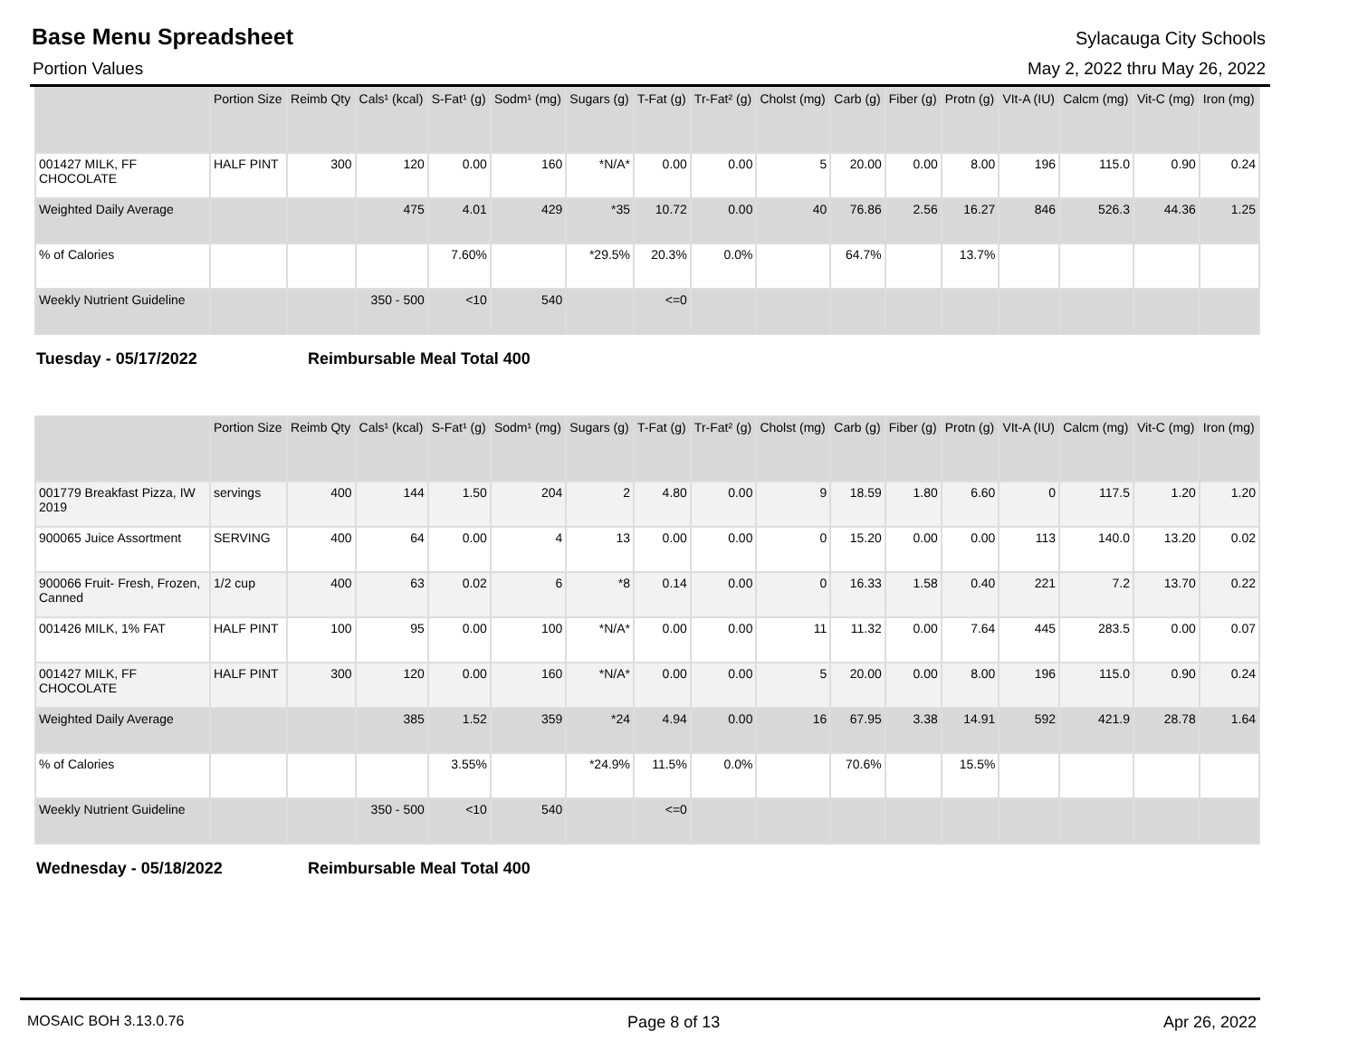Base Menu Spreadsheet
Sylacauga City Schools
Portion Values May 2, 2022 thru May 26, 2022
| | Portion Size | Reimb Qty | Cals¹ (kcal) | S-Fat¹ (g) | Sodm¹ (mg) | Sugars (g) | T-Fat (g) | Tr-Fat² (g) | Cholst (mg) | Carb (g) | Fiber (g) | Protn (g) | VIt-A (IU) | Calcm (mg) | Vit-C (mg) | Iron (mg) |
| --- | --- | --- | --- | --- | --- | --- | --- | --- | --- | --- | --- | --- | --- | --- | --- | --- |
| 001427 MILK, FF CHOCOLATE | HALF PINT | 300 | 120 | 0.00 | 160 | *N/A* | 0.00 | 0.00 | 5 | 20.00 | 0.00 | 8.00 | 196 | 115.0 | 0.90 | 0.24 |
| Weighted Daily Average | | | 475 | 4.01 | 429 | *35 | 10.72 | 0.00 | 40 | 76.86 | 2.56 | 16.27 | 846 | 526.3 | 44.36 | 1.25 |
| % of Calories | | | | 7.60% | | *29.5% | 20.3% | 0.0% | | 64.7% | | 13.7% | | | | |
| Weekly Nutrient Guideline | | | 350 - 500 | <10 | 540 | | <=0 | | | | | | | | | |
Tuesday - 05/17/2022 Reimbursable Meal Total 400
| | Portion Size | Reimb Qty | Cals¹ (kcal) | S-Fat¹ (g) | Sodm¹ (mg) | Sugars (g) | T-Fat (g) | Tr-Fat² (g) | Cholst (mg) | Carb (g) | Fiber (g) | Protn (g) | VIt-A (IU) | Calcm (mg) | Vit-C (mg) | Iron (mg) |
| --- | --- | --- | --- | --- | --- | --- | --- | --- | --- | --- | --- | --- | --- | --- | --- | --- |
| 001779 Breakfast Pizza, IW 2019 | servings | 400 | 144 | 1.50 | 204 | 2 | 4.80 | 0.00 | 9 | 18.59 | 1.80 | 6.60 | 0 | 117.5 | 1.20 | 1.20 |
| 900065 Juice Assortment | SERVING | 400 | 64 | 0.00 | 4 | 13 | 0.00 | 0.00 | 0 | 15.20 | 0.00 | 0.00 | 113 | 140.0 | 13.20 | 0.02 |
| 900066 Fruit- Fresh, Frozen, Canned | 1/2 cup | 400 | 63 | 0.02 | 6 | *8 | 0.14 | 0.00 | 0 | 16.33 | 1.58 | 0.40 | 221 | 7.2 | 13.70 | 0.22 |
| 001426 MILK, 1% FAT | HALF PINT | 100 | 95 | 0.00 | 100 | *N/A* | 0.00 | 0.00 | 11 | 11.32 | 0.00 | 7.64 | 445 | 283.5 | 0.00 | 0.07 |
| 001427 MILK, FF CHOCOLATE | HALF PINT | 300 | 120 | 0.00 | 160 | *N/A* | 0.00 | 0.00 | 5 | 20.00 | 0.00 | 8.00 | 196 | 115.0 | 0.90 | 0.24 |
| Weighted Daily Average | | | 385 | 1.52 | 359 | *24 | 4.94 | 0.00 | 16 | 67.95 | 3.38 | 14.91 | 592 | 421.9 | 28.78 | 1.64 |
| % of Calories | | | | 3.55% | | *24.9% | 11.5% | 0.0% | | 70.6% | | 15.5% | | | | |
| Weekly Nutrient Guideline | | | 350 - 500 | <10 | 540 | | <=0 | | | | | | | | | |
Wednesday - 05/18/2022 Reimbursable Meal Total 400
MOSAIC BOH 3.13.0.76 Page 8 of 13 Apr 26, 2022